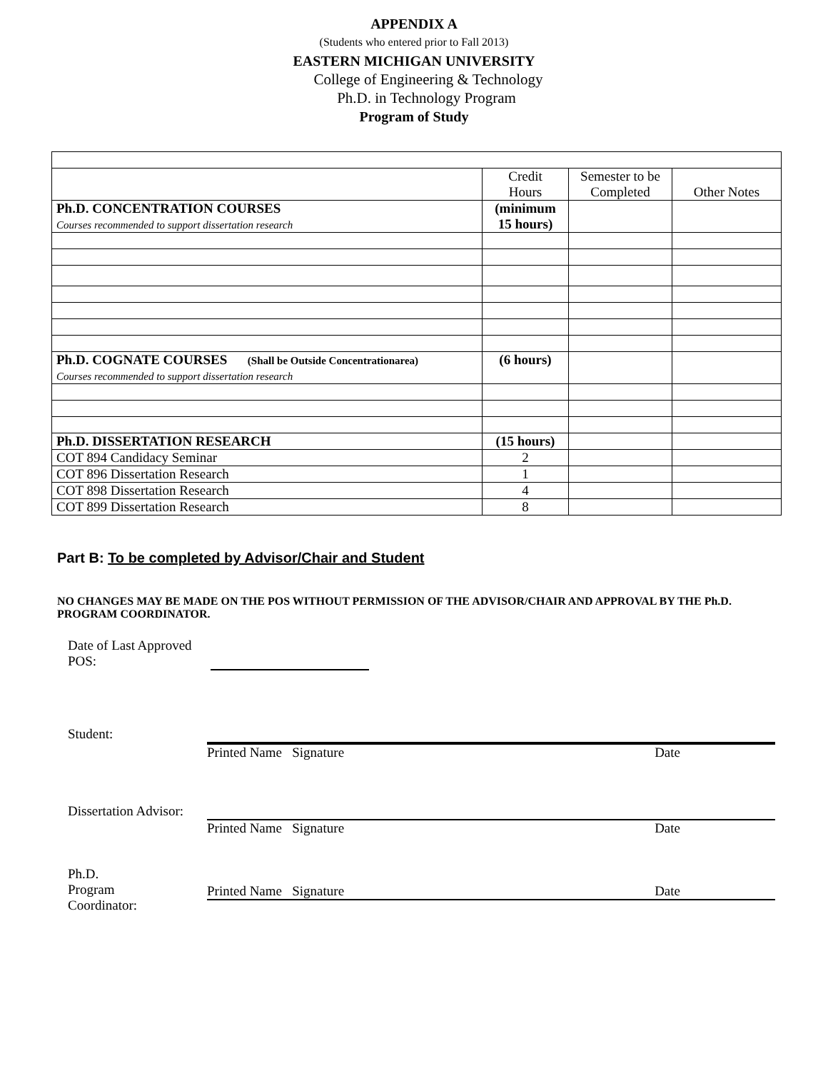APPENDIX A
(Students who entered prior to Fall 2013)
EASTERN MICHIGAN UNIVERSITY
College of Engineering & Technology
Ph.D. in Technology Program
Program of Study
| | Credit Hours | Semester to be Completed | Other Notes |
| Ph.D. CONCENTRATION COURSES Courses recommended to support dissertation research | (minimum 15 hours) | | |
| Ph.D. COGNATE COURSES (Shall be Outside Concentrationarea) Courses recommended to support dissertation research | (6 hours) | | |
| Ph.D. DISSERTATION RESEARCH | (15 hours) | | |
| COT 894 Candidacy Seminar | 2 | | |
| COT 896 Dissertation Research | 1 | | |
| COT 898 Dissertation Research | 4 | | |
| COT 899 Dissertation Research | 8 | | |
Part B: To be completed by Advisor/Chair and Student
NO CHANGES MAY BE MADE ON THE POS WITHOUT PERMISSION OF THE ADVISOR/CHAIR AND APPROVAL BY THE Ph.D. PROGRAM COORDINATOR.
Date of Last Approved POS:
Student: Printed Name Signature Date
Dissertation Advisor:
Printed Name Signature Date
Ph.D.
Program
Coordinator:
Printed Name Signature Date